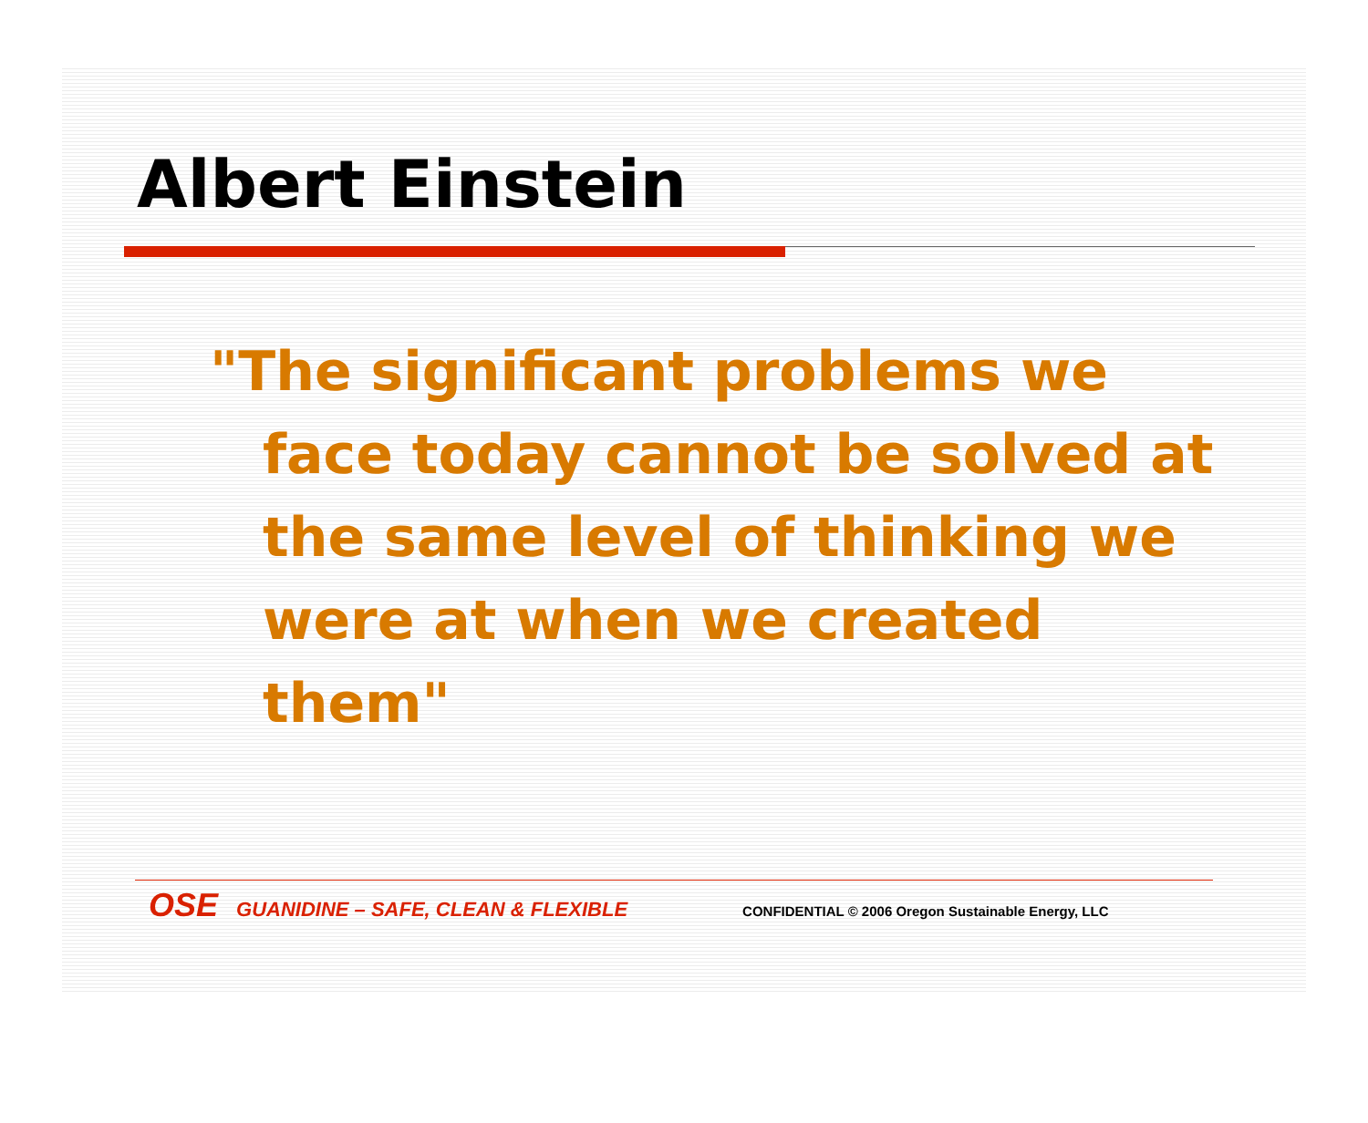Albert Einstein
"The significant problems we face today cannot be solved at the same level of thinking we were at when we created them"
OSE GUANIDINE – SAFE, CLEAN & FLEXIBLE CONFIDENTIAL © 2006 Oregon Sustainable Energy, LLC